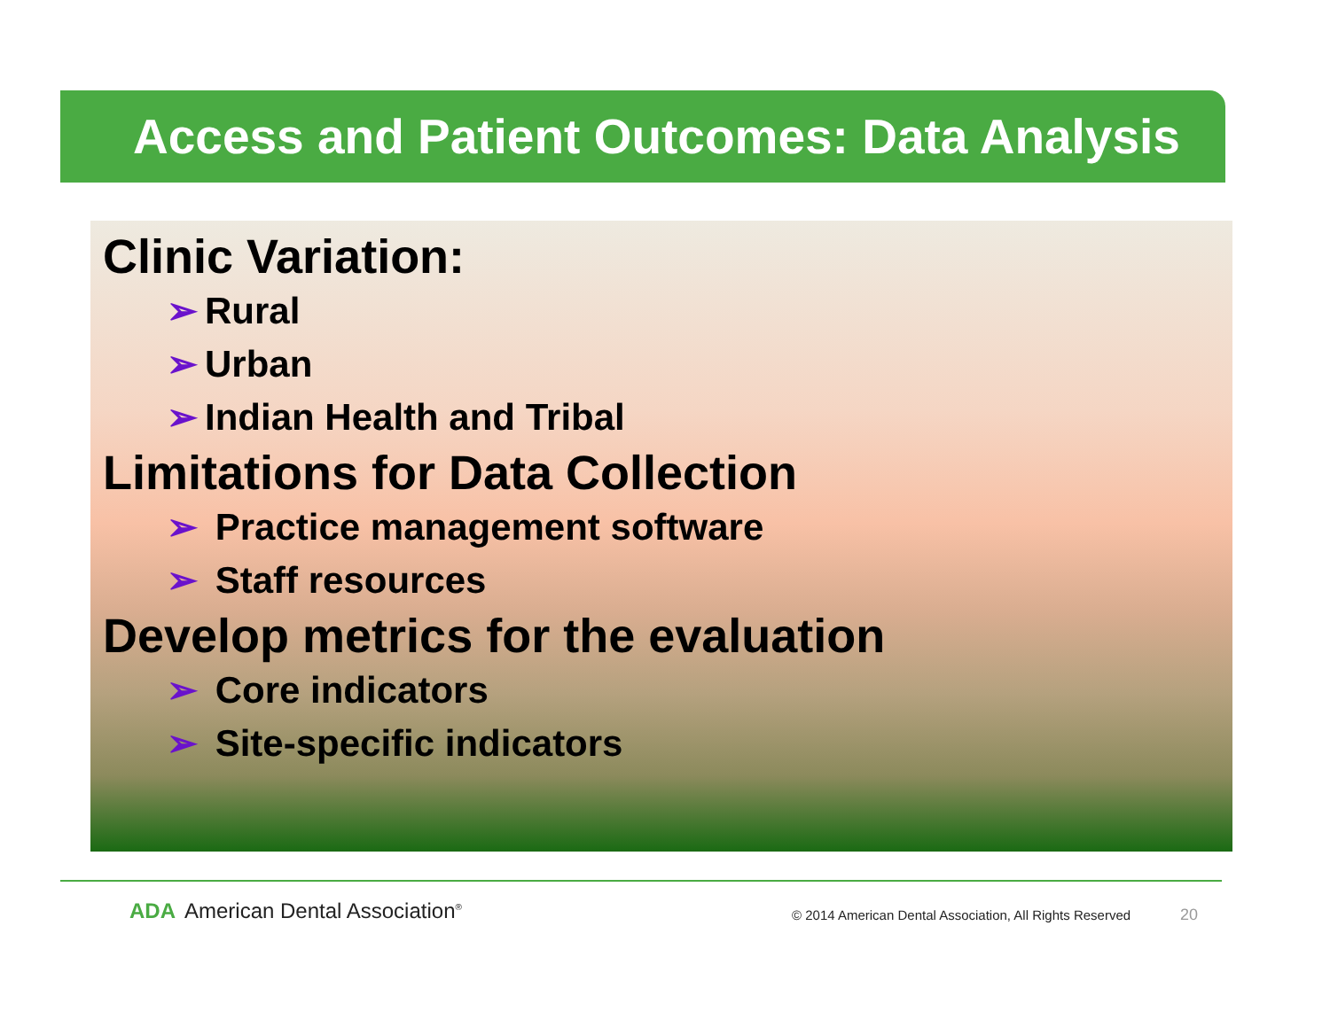Access and Patient Outcomes: Data Analysis
Clinic Variation:
➢ Rural
➢ Urban
➢ Indian Health and Tribal
Limitations for Data Collection
➢ Practice management software
➢ Staff resources
Develop metrics for the evaluation
➢ Core indicators
➢ Site-specific indicators
ADA American Dental Association<sup>®</sup>
© 2014 American Dental Association, All Rights Reserved
20